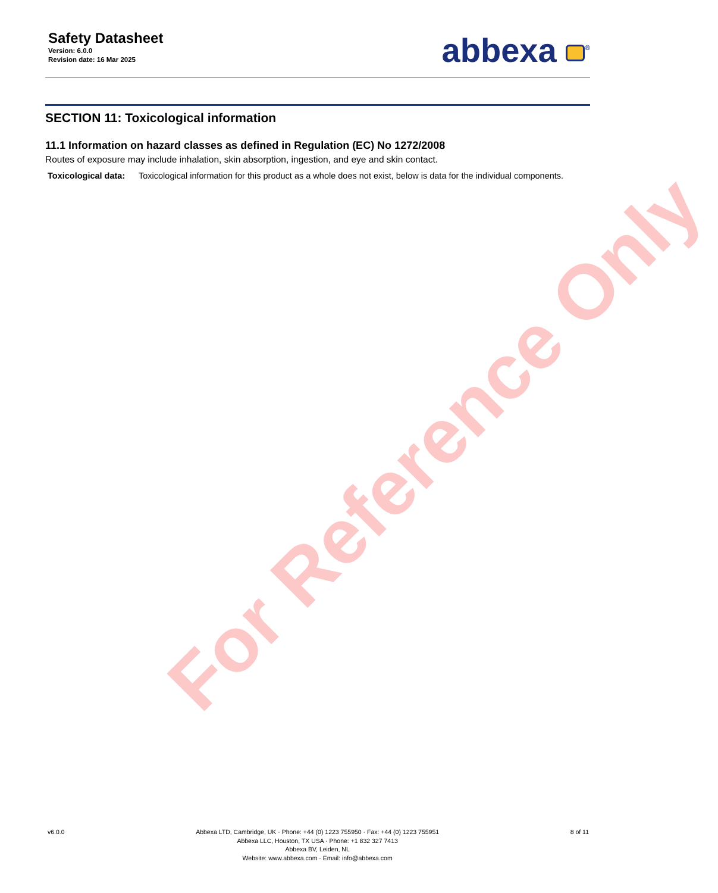For Reference Only
Safety Datasheet
Version: 6.0.0
Revision date: 16 Mar 2025
abbexa <sup>®</sup>
SECTION 11: Toxicological information
11.1 Information on hazard classes as defined in Regulation (EC) No 1272/2008
Routes of exposure may include inhalation, skin absorption, ingestion, and eye and skin contact.
Toxicological data: Toxicological information for this product as a whole does not exist, below is data for the individual components.
v6.0.0 Abbexa LTD, Cambridge, UK · Phone: +44 (0) 1223 755950 · Fax: +44 (0) 1223 755951
Abbexa LLC, Houston, TX USA · Phone: +1 832 327 7413
Abbexa BV, Leiden, NL
Website: www.abbexa.com · Email: info@abbexa.com
8 of 11